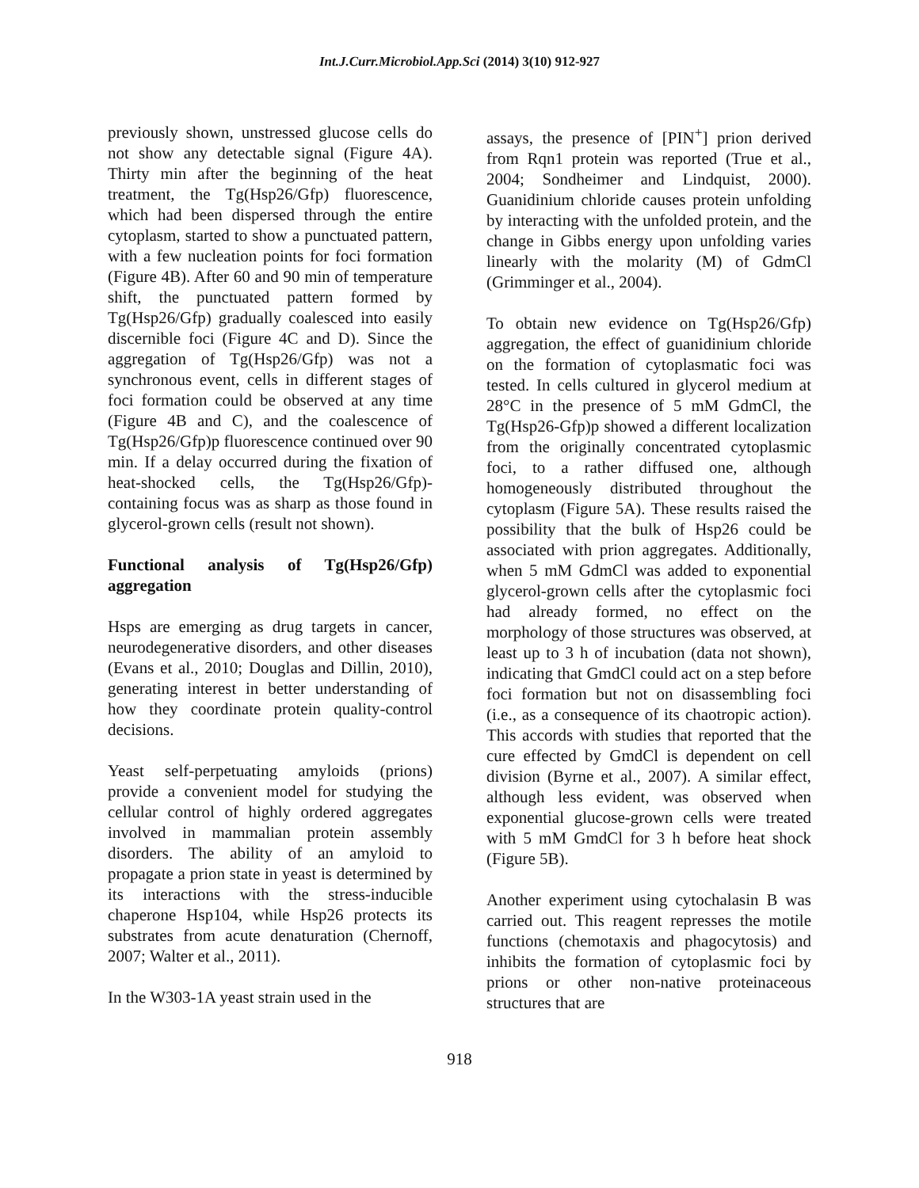Int.J.Curr.Microbiol.App.Sci (2014) 3(10) 912-927
previously shown, unstressed glucose cells do not show any detectable signal (Figure 4A). Thirty min after the beginning of the heat treatment, the Tg(Hsp26/Gfp) fluorescence, which had been dispersed through the entire cytoplasm, started to show a punctuated pattern, with a few nucleation points for foci formation (Figure 4B). After 60 and 90 min of temperature shift, the punctuated pattern formed by Tg(Hsp26/Gfp) gradually coalesced into easily discernible foci (Figure 4C and D). Since the aggregation of Tg(Hsp26/Gfp) was not a synchronous event, cells in different stages of foci formation could be observed at any time (Figure 4B and C), and the coalescence of Tg(Hsp26/Gfp)p fluorescence continued over 90 min. If a delay occurred during the fixation of heat-shocked cells, the Tg(Hsp26/Gfp)-containing focus was as sharp as those found in glycerol-grown cells (result not shown).
Functional analysis of Tg(Hsp26/Gfp) aggregation
Hsps are emerging as drug targets in cancer, neurodegenerative disorders, and other diseases (Evans et al., 2010; Douglas and Dillin, 2010), generating interest in better understanding of how they coordinate protein quality-control decisions.
Yeast self-perpetuating amyloids (prions) provide a convenient model for studying the cellular control of highly ordered aggregates involved in mammalian protein assembly disorders. The ability of an amyloid to propagate a prion state in yeast is determined by its interactions with the stress-inducible chaperone Hsp104, while Hsp26 protects its substrates from acute denaturation (Chernoff, 2007; Walter et al., 2011).
In the W303-1A yeast strain used in the
assays, the presence of [PIN<sup>+</sup>] prion derived from Rqn1 protein was reported (True et al., 2004; Sondheimer and Lindquist, 2000). Guanidinium chloride causes protein unfolding by interacting with the unfolded protein, and the change in Gibbs energy upon unfolding varies linearly with the molarity (M) of GdmCl (Grimminger et al., 2004).
To obtain new evidence on Tg(Hsp26/Gfp) aggregation, the effect of guanidinium chloride on the formation of cytoplasmatic foci was tested. In cells cultured in glycerol medium at 28°C in the presence of 5 mM GdmCl, the Tg(Hsp26-Gfp)p showed a different localization from the originally concentrated cytoplasmic foci, to a rather diffused one, although homogeneously distributed throughout the cytoplasm (Figure 5A). These results raised the possibility that the bulk of Hsp26 could be associated with prion aggregates. Additionally, when 5 mM GdmCl was added to exponential glycerol-grown cells after the cytoplasmic foci had already formed, no effect on the morphology of those structures was observed, at least up to 3 h of incubation (data not shown), indicating that GmdCl could act on a step before foci formation but not on disassembling foci (i.e., as a consequence of its chaotropic action). This accords with studies that reported that the cure effected by GmdCl is dependent on cell division (Byrne et al., 2007). A similar effect, although less evident, was observed when exponential glucose-grown cells were treated with 5 mM GmdCl for 3 h before heat shock (Figure 5B).
Another experiment using cytochalasin B was carried out. This reagent represses the motile functions (chemotaxis and phagocytosis) and inhibits the formation of cytoplasmic foci by prions or other non-native proteinaceous structures that are
918